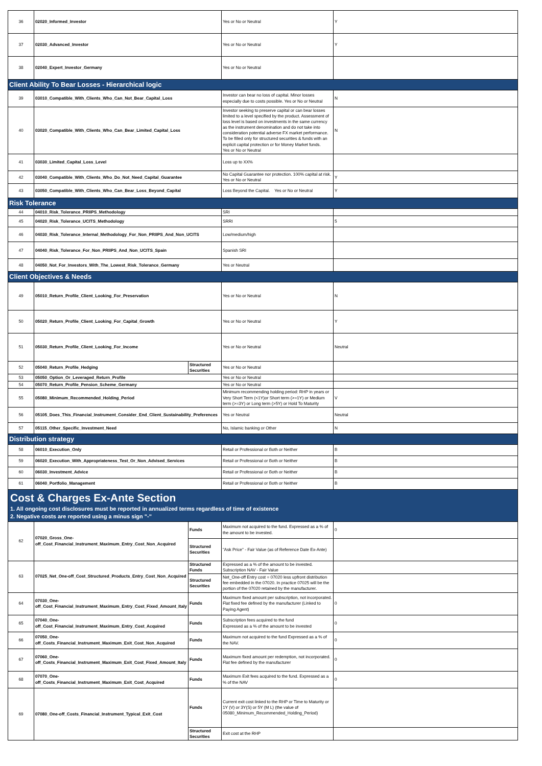| 36 | 02020_Informed_Investor | | Yes or No or Neutral | Y |
| 37 | 02030_Advanced_Investor | | Yes or No or Neutral | Y |
| 38 | 02040_Expert_Investor_Germany | | Yes or No or Neutral | |
| Client Ability To Bear Losses - Hierarchical logic | | | | |
| 39 | 03010_Compatible_With_Clients_Who_Can_Not_Bear_Capital_Loss | | Investor can bear no loss of capital. Minor losses especially due to costs possible. Yes or No or Neutral | N |
| 40 | 03020_Compatible_With_Clients_Who_Can_Bear_Limited_Capital_Loss | | Investor seeking to preserve capital or can bear losses limited to a level specified by the product. Assessment of loss level is based on investments in the same currency as the instrument denomination and do not take into consideration potential adverse FX market performance. To be filled only for structured securities & funds with an explicit capital protection or for Money Market funds. Yes or No or Neutral | N |
| 41 | 03030_Limited_Capital_Loss_Level | | Loss up to XX% | |
| 42 | 03040_Compatible_With_Clients_Who_Do_Not_Need_Capital_Guarantee | | No Capital Guarantee nor protection. 100% capital at risk. Yes or No or Neutral | Y |
| 43 | 03050_Compatible_With_Clients_Who_Can_Bear_Loss_Beyond_Capital | | Loss Beyond the Capital. Yes or No or Neutral | Y |
| Risk Tolerance | | | | |
| 44 | 04010_Risk_Tolerance_PRIIPS_Methodology | | SRI | |
| 45 | 04020_Risk_Tolerance_UCITS_Methodology | | SRRI | 5 |
| 46 | 04030_Risk_Tolerance_Internal_Methodology_For_Non_PRIIPS_And_Non_UCITS | | Low/medium/high | |
| 47 | 04040_Risk_Tolerance_For_Non_PRIIPS_And_Non_UCITS_Spain | | Spanish SRI | |
| 48 | 04050_Not_For_Investors_With_The_Lowest_Risk_Tolerance_Germany | | Yes or Neutral | |
| Client Objectives & Needs | | | | |
| 49 | 05010_Return_Profile_Client_Looking_For_Preservation | | Yes or No or Neutral | N |
| 50 | 05020_Return_Profile_Client_Looking_For_Capital_Growth | | Yes or No or Neutral | Y |
| 51 | 05030_Return_Profile_Client_Looking_For_Income | | Yes or No or Neutral | Neutral |
| 52 | 05040_Return_Profile_Hedging | Structured Securities | Yes or No or Neutral | |
| 53 | 05050_Option_Or_Leveraged_Return_Profile | | Yes or No or Neutral | |
| 54 | 05070_Return_Profile_Pension_Scheme_Germany | | Yes or No or Neutral | |
| 55 | 05080_Minimum_Recommended_Holding_Period | | Minimum recommending holding period: RHP in years or Very Short Term (<1Y)or Short term (>=1Y) or Medium term (>=3Y) or Long term (>5Y) or Hold To Maturity | V |
| 56 | 05105_Does_This_Financial_Instrument_Consider_End_Client_Sustainability_Preferences | | Yes or Neutral | Neutral |
| 57 | 05115_Other_Specific_Investment_Need | | No, Islamic banking or Other | N |
| Distribution strategy | | | | |
| 58 | 06010_Execution_Only | | Retail or Professional or Both or Neither | B |
| 59 | 06020_Execution_With_Appropriateness_Test_Or_Non_Advised_Services | | Retail or Professional or Both or Neither | B |
| 60 | 06030_Investment_Advice | | Retail or Professional or Both or Neither | B |
| 61 | 06040_Portfolio_Management | | Retail or Professional or Both or Neither | B |
| Cost & Charges Ex-Ante Section 1. All ongoing cost disclosures must be reported in annualized terms regardless of time of existence 2. Negative costs are reported using a minus sign "-" | | | | |
| 62 | 07020_Gross_One-off_Cost_Financial_Instrument_Maximum_Entry_Cost_Non_Acquired | Funds | Maximum not acquired to the fund. Expressed as a % of the amount to be invested. | 0 |
| | | Structured Securities | "Ask Price" - Fair Value (as of Reference Date Ex-Ante) | |
| 63 | 07025_Net_One-off_Cost_Structured_Products_Entry_Cost_Non_Acquired | Structured Funds | Expressed as a % of the amount to be invested. Subscription NAV - Fair Value | |
| | | Structured Securities | Net_One-off Entry cost = 07020 less upfront distribution fee embedded in the 07020. In practice 07025 will be the portion of the 07020 retained by the manufacturer. | |
| 64 | 07030_One-off_Cost_Financial_Instrument_Maximum_Entry_Cost_Fixed_Amount_Italy | Funds | Maximum fixed amount per subscription, not incorporated. Flat fixed fee defined by the manufacturer (Linked to Paying Agent) | 0 |
| 65 | 07040_One-off_Cost_Financial_Instrument_Maximum_Entry_Cost_Acquired | Funds | Subscription fees acquired to the fund Expressed as a % of the amount to be invested | 0 |
| 66 | 07050_One-off_Costs_Financial_Instrument_Maximum_Exit_Cost_Non_Acquired | Funds | Maximum not acquired to the fund Expressed as a % of the NAV. | 0 |
| 67 | 07060_One-off_Costs_Financial_Instrument_Maximum_Exit_Cost_Fixed_Amount_Italy | Funds | Maximum fixed amount per redemption, not incorporated. Flat fee defined by the manufacturer | 0 |
| 68 | 07070_One-off_Costs_Financial_Instrument_Maximum_Exit_Cost_Acquired | Funds | Maximum Exit fees acquired to the fund. Expressed as a % of the NAV | 0 |
| 69 | 07080_One-off_Costs_Financial_Instrument_Typical_Exit_Cost | Funds | Current exit cost linked to the RHP or Time to Maturity or 1Y (V) or 3Y(S) or 5Y (M L) (the value of 05080_Minimum_Recommended_Holding_Period) | |
| | | Structured Securities | Exit cost at the RHP | |